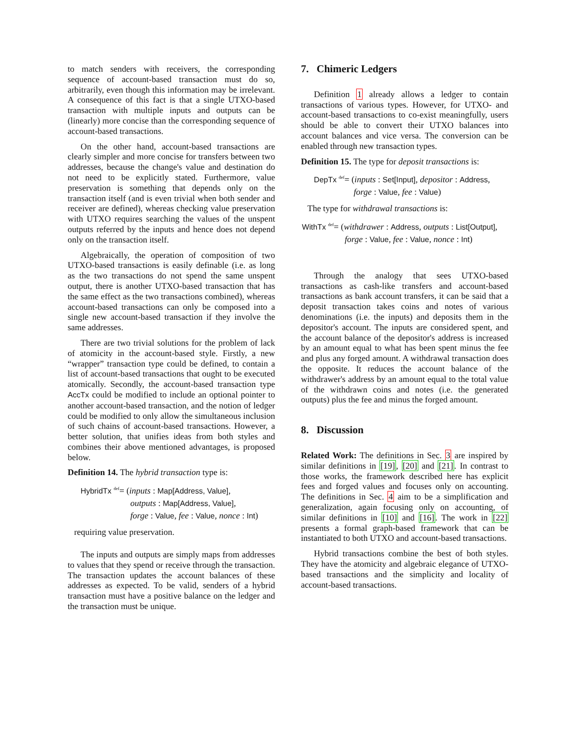to match senders with receivers, the corresponding sequence of account-based transaction must do so, arbitrarily, even though this information may be irrelevant. A consequence of this fact is that a single UTXO-based transaction with multiple inputs and outputs can be (linearly) more concise than the corresponding sequence of account-based transactions.
On the other hand, account-based transactions are clearly simpler and more concise for transfers between two addresses, because the change's value and destination do not need to be explicitly stated. Furthermore, value preservation is something that depends only on the transaction itself (and is even trivial when both sender and receiver are defined), whereas checking value preservation with UTXO requires searching the values of the unspent outputs referred by the inputs and hence does not depend only on the transaction itself.
Algebraically, the operation of composition of two UTXO-based transactions is easily definable (i.e. as long as the two transactions do not spend the same unspent output, there is another UTXO-based transaction that has the same effect as the two transactions combined), whereas account-based transactions can only be composed into a single new account-based transaction if they involve the same addresses.
There are two trivial solutions for the problem of lack of atomicity in the account-based style. Firstly, a new “wrapper” transaction type could be defined, to contain a list of account-based transactions that ought to be executed atomically. Secondly, the account-based transaction type AccTx could be modified to include an optional pointer to another account-based transaction, and the notion of ledger could be modified to only allow the simultaneous inclusion of such chains of account-based transactions. However, a better solution, that unifies ideas from both styles and combines their above mentioned advantages, is proposed below.
Definition 14. The hybrid transaction type is:
HybridTx <sup>def</sup>= (inputs : Map[Address, Value],
outputs : Map[Address, Value],
forge : Value, fee : Value, nonce : Int)
requiring value preservation.
The inputs and outputs are simply maps from addresses to values that they spend or receive through the transaction. The transaction updates the account balances of these addresses as expected. To be valid, senders of a hybrid transaction must have a positive balance on the ledger and the transaction must be unique.
7. Chimeric Ledgers
Definition 1 already allows a ledger to contain transactions of various types. However, for UTXO- and account-based transactions to co-exist meaningfully, users should be able to convert their UTXO balances into account balances and vice versa. The conversion can be enabled through new transaction types.
Definition 15. The type for deposit transactions is:
DepTx <sup>def</sup>= (inputs : Set[Input], depositor : Address,
forge : Value, fee : Value)
The type for withdrawal transactions is:
WithTx <sup>def</sup>= (withdrawer : Address, outputs : List[Output],
forge : Value, fee : Value, nonce : Int)
Through the analogy that sees UTXO-based transactions as cash-like transfers and account-based transactions as bank account transfers, it can be said that a deposit transaction takes coins and notes of various denominations (i.e. the inputs) and deposits them in the depositor's account. The inputs are considered spent, and the account balance of the depositor's address is increased by an amount equal to what has been spent minus the fee and plus any forged amount. A withdrawal transaction does the opposite. It reduces the account balance of the withdrawer's address by an amount equal to the total value of the withdrawn coins and notes (i.e. the generated outputs) plus the fee and minus the forged amount.
8. Discussion
Related Work: The definitions in Sec. 3 are inspired by similar definitions in [19], [20] and [21]. In contrast to those works, the framework described here has explicit fees and forged values and focuses only on accounting. The definitions in Sec. 4 aim to be a simplification and generalization, again focusing only on accounting, of similar definitions in [10] and [16]. The work in [22] presents a formal graph-based framework that can be instantiated to both UTXO and account-based transactions.
Hybrid transactions combine the best of both styles. They have the atomicity and algebraic elegance of UTXO-based transactions and the simplicity and locality of account-based transactions.